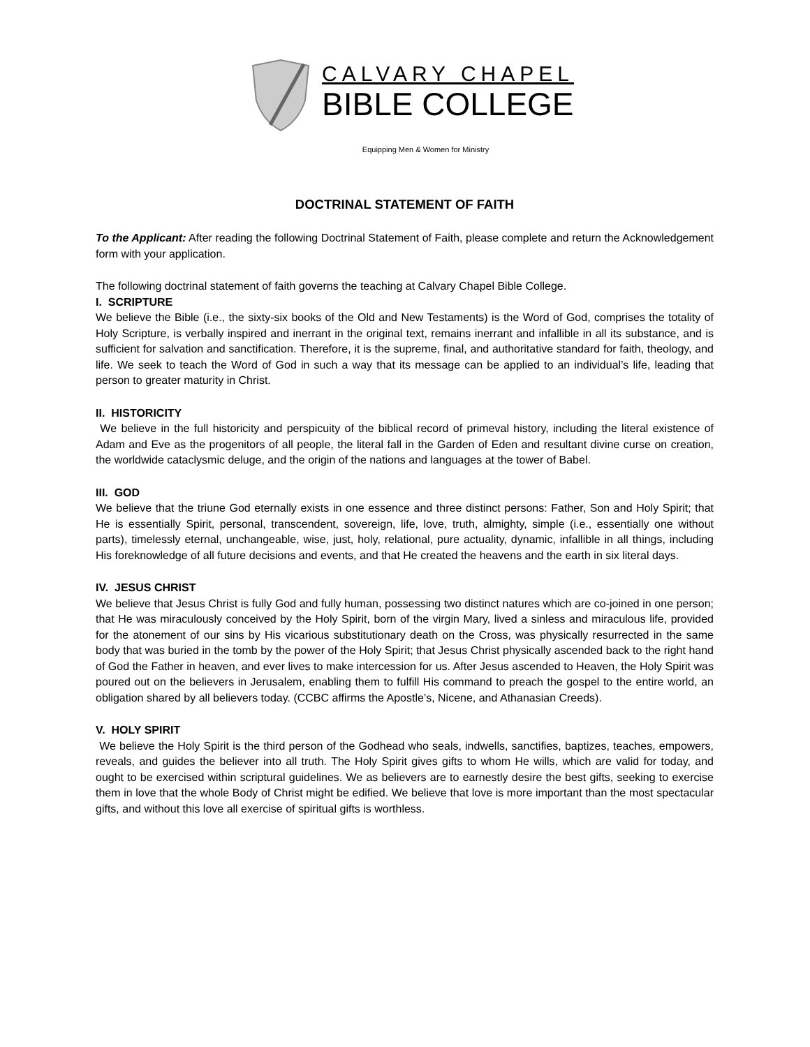CALVARY CHAPEL
BIBLE COLLEGE
Equipping Men & Women for Ministry
DOCTRINAL STATEMENT OF FAITH
To the Applicant: After reading the following Doctrinal Statement of Faith, please complete and return the Acknowledgement form with your application.
The following doctrinal statement of faith governs the teaching at Calvary Chapel Bible College.
I. SCRIPTURE
We believe the Bible (i.e., the sixty-six books of the Old and New Testaments) is the Word of God, comprises the totality of Holy Scripture, is verbally inspired and inerrant in the original text, remains inerrant and infallible in all its substance, and is sufficient for salvation and sanctification. Therefore, it is the supreme, final, and authoritative standard for faith, theology, and life. We seek to teach the Word of God in such a way that its message can be applied to an individual’s life, leading that person to greater maturity in Christ.
II. HISTORICITY
We believe in the full historicity and perspicuity of the biblical record of primeval history, including the literal existence of Adam and Eve as the progenitors of all people, the literal fall in the Garden of Eden and resultant divine curse on creation, the worldwide cataclysmic deluge, and the origin of the nations and languages at the tower of Babel.
III. GOD
We believe that the triune God eternally exists in one essence and three distinct persons: Father, Son and Holy Spirit; that He is essentially Spirit, personal, transcendent, sovereign, life, love, truth, almighty, simple (i.e., essentially one without parts), timelessly eternal, unchangeable, wise, just, holy, relational, pure actuality, dynamic, infallible in all things, including His foreknowledge of all future decisions and events, and that He created the heavens and the earth in six literal days.
IV. JESUS CHRIST
We believe that Jesus Christ is fully God and fully human, possessing two distinct natures which are co-joined in one person; that He was miraculously conceived by the Holy Spirit, born of the virgin Mary, lived a sinless and miraculous life, provided for the atonement of our sins by His vicarious substitutionary death on the Cross, was physically resurrected in the same body that was buried in the tomb by the power of the Holy Spirit; that Jesus Christ physically ascended back to the right hand of God the Father in heaven, and ever lives to make intercession for us. After Jesus ascended to Heaven, the Holy Spirit was poured out on the believers in Jerusalem, enabling them to fulfill His command to preach the gospel to the entire world, an obligation shared by all believers today. (CCBC affirms the Apostle’s, Nicene, and Athanasian Creeds).
V. HOLY SPIRIT
We believe the Holy Spirit is the third person of the Godhead who seals, indwells, sanctifies, baptizes, teaches, empowers, reveals, and guides the believer into all truth. The Holy Spirit gives gifts to whom He wills, which are valid for today, and ought to be exercised within scriptural guidelines. We as believers are to earnestly desire the best gifts, seeking to exercise them in love that the whole Body of Christ might be edified. We believe that love is more important than the most spectacular gifts, and without this love all exercise of spiritual gifts is worthless.